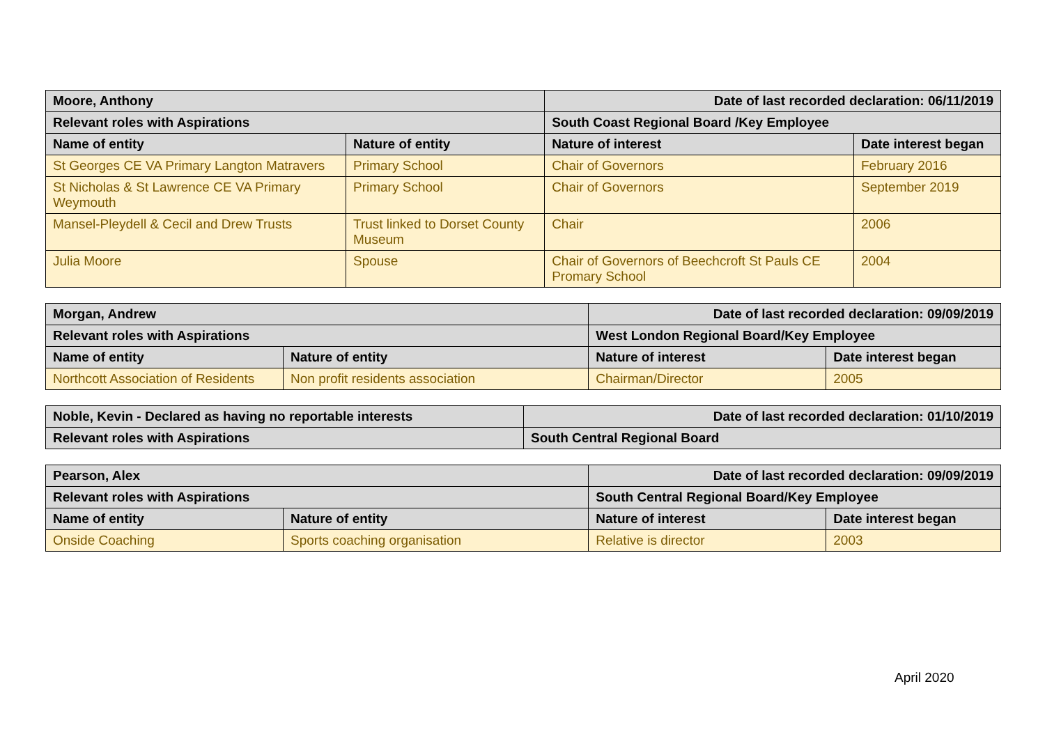| Moore, Anthony | | Date of last recorded declaration: 06/11/2019 | |
| --- | --- | --- | --- |
| Relevant roles with Aspirations | | South Coast Regional Board /Key Employee | |
| Name of entity | Nature of entity | Nature of interest | Date interest began |
| St Georges CE VA Primary Langton Matravers | Primary School | Chair of Governors | February 2016 |
| St Nicholas & St Lawrence CE VA Primary Weymouth | Primary School | Chair of Governors | September 2019 |
| Mansel-Pleydell & Cecil and Drew Trusts | Trust linked to Dorset County Museum | Chair | 2006 |
| Julia Moore | Spouse | Chair of Governors of Beechcroft St Pauls CE Promary School | 2004 |
| Morgan, Andrew | | Date of last recorded declaration: 09/09/2019 | |
| --- | --- | --- | --- |
| Relevant roles with Aspirations | | West London Regional Board/Key Employee | |
| Name of entity | Nature of entity | Nature of interest | Date interest began |
| Northcott Association of Residents | Non profit residents association | Chairman/Director | 2005 |
| Noble, Kevin - Declared as having no reportable interests | Date of last recorded declaration: 01/10/2019 |
| --- | --- |
| Relevant roles with Aspirations | South Central Regional Board |
| Pearson, Alex | | Date of last recorded declaration: 09/09/2019 | |
| --- | --- | --- | --- |
| Relevant roles with Aspirations | | South Central Regional Board/Key Employee | |
| Name of entity | Nature of entity | Nature of interest | Date interest began |
| Onside Coaching | Sports coaching organisation | Relative is director | 2003 |
April 2020